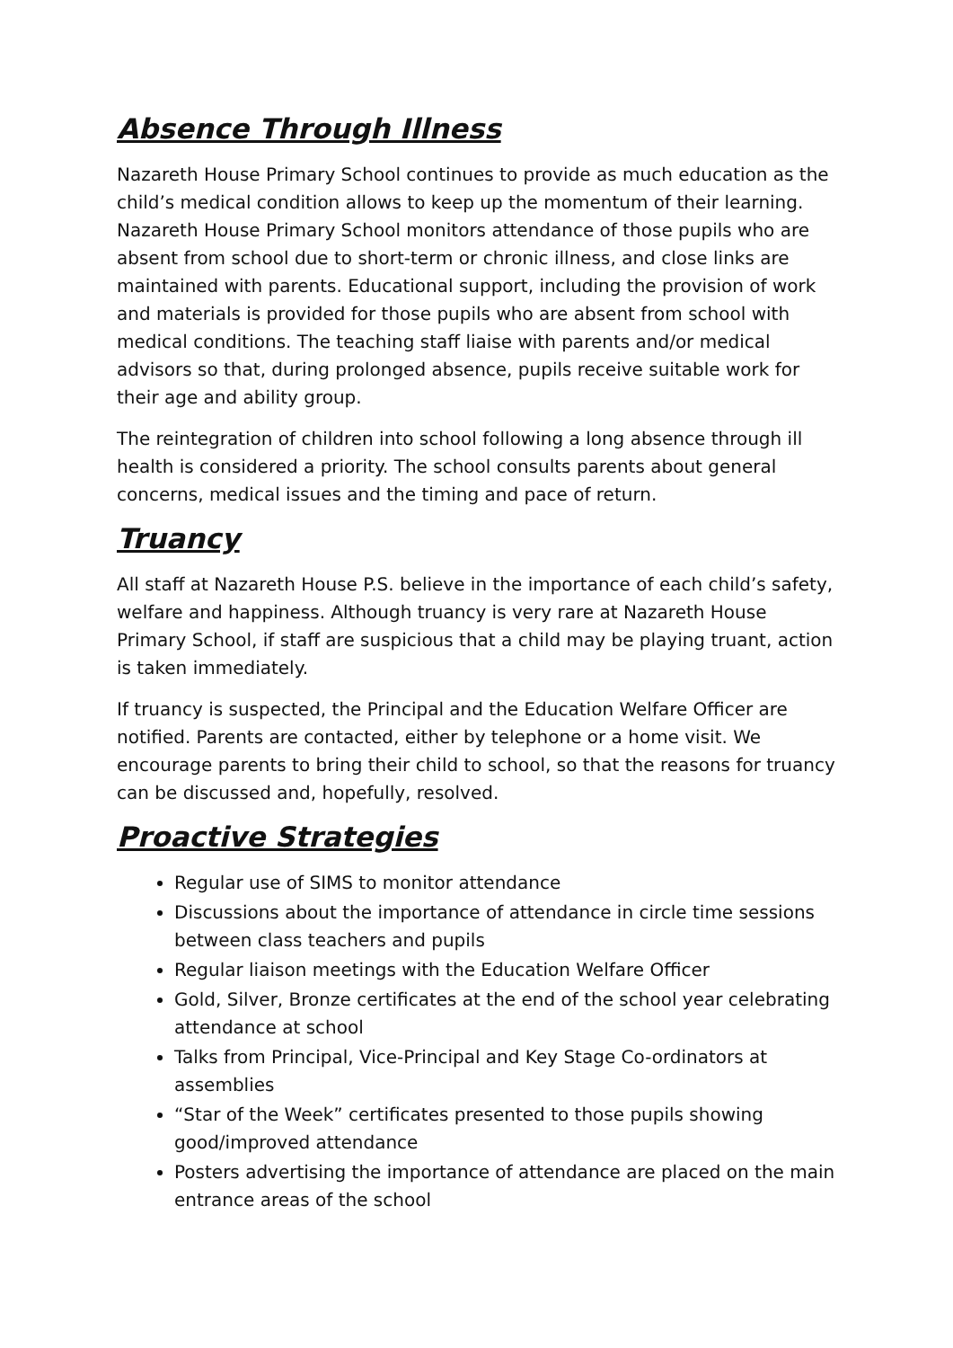Absence Through Illness
Nazareth House Primary School continues to provide as much education as the child’s medical condition allows to keep up the momentum of their learning. Nazareth House Primary School monitors attendance of those pupils who are absent from school due to short-term or chronic illness, and close links are maintained with parents. Educational support, including the provision of work and materials is provided for those pupils who are absent from school with medical conditions. The teaching staff liaise with parents and/or medical advisors so that, during prolonged absence, pupils receive suitable work for their age and ability group.
The reintegration of children into school following a long absence through ill health is considered a priority. The school consults parents about general concerns, medical issues and the timing and pace of return.
Truancy
All staff at Nazareth House P.S. believe in the importance of each child’s safety, welfare and happiness. Although truancy is very rare at Nazareth House Primary School, if staff are suspicious that a child may be playing truant, action is taken immediately.
If truancy is suspected, the Principal and the Education Welfare Officer are notified. Parents are contacted, either by telephone or a home visit. We encourage parents to bring their child to school, so that the reasons for truancy can be discussed and, hopefully, resolved.
Proactive Strategies
Regular use of SIMS to monitor attendance
Discussions about the importance of attendance in circle time sessions between class teachers and pupils
Regular liaison meetings with the Education Welfare Officer
Gold, Silver, Bronze certificates at the end of the school year celebrating attendance at school
Talks from Principal, Vice-Principal and Key Stage Co-ordinators at assemblies
“Star of the Week” certificates presented to those pupils showing good/improved attendance
Posters advertising the importance of attendance are placed on the main entrance areas of the school